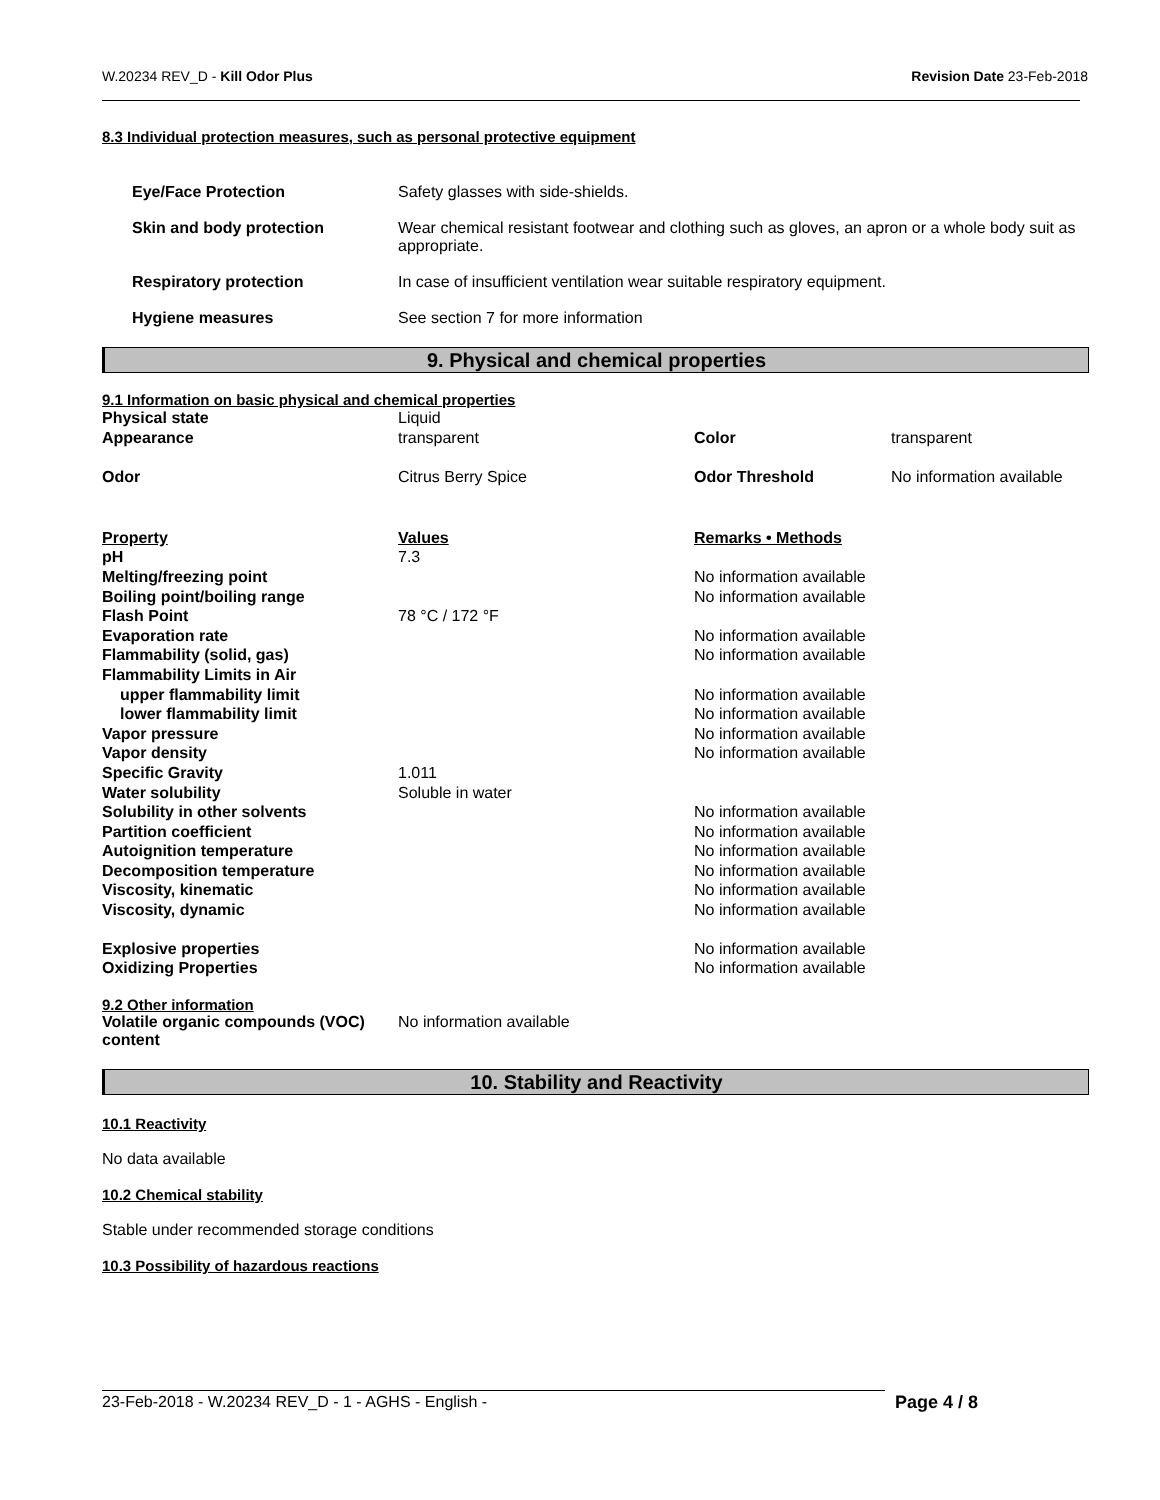W.20234 REV_D - Kill Odor Plus Revision Date 23-Feb-2018
8.3 Individual protection measures, such as personal protective equipment
| Eye/Face Protection | Safety glasses with side-shields. |
| Skin and body protection | Wear chemical resistant footwear and clothing such as gloves, an apron or a whole body suit as appropriate. |
| Respiratory protection | In case of insufficient ventilation wear suitable respiratory equipment. |
| Hygiene measures | See section 7 for more information |
9. Physical and chemical properties
9.1 Information on basic physical and chemical properties
| Physical state | Liquid | | |
| Appearance | transparent | Color | transparent |
| Odor | Citrus Berry Spice | Odor Threshold | No information available |
| Property | Values | Remarks • Methods | |
| pH | 7.3 | | |
| Melting/freezing point | | No information available | |
| Boiling point/boiling range | | No information available | |
| Flash Point | 78 °C / 172 °F | | |
| Evaporation rate | | No information available | |
| Flammability (solid, gas) | | No information available | |
| Flammability Limits in Air | | | |
| upper flammability limit | | No information available | |
| lower flammability limit | | No information available | |
| Vapor pressure | | No information available | |
| Vapor density | | No information available | |
| Specific Gravity | 1.011 | | |
| Water solubility | Soluble in water | | |
| Solubility in other solvents | | No information available | |
| Partition coefficient | | No information available | |
| Autoignition temperature | | No information available | |
| Decomposition temperature | | No information available | |
| Viscosity, kinematic | | No information available | |
| Viscosity, dynamic | | No information available | |
| Explosive properties | | No information available | |
| Oxidizing Properties | | No information available | |
9.2 Other information
| Volatile organic compounds (VOC) content | No information available |
10. Stability and Reactivity
10.1 Reactivity
No data available
10.2 Chemical stability
Stable under recommended storage conditions
10.3 Possibility of hazardous reactions
23-Feb-2018 - W.20234 REV_D - 1 - AGHS - English - Page 4 / 8